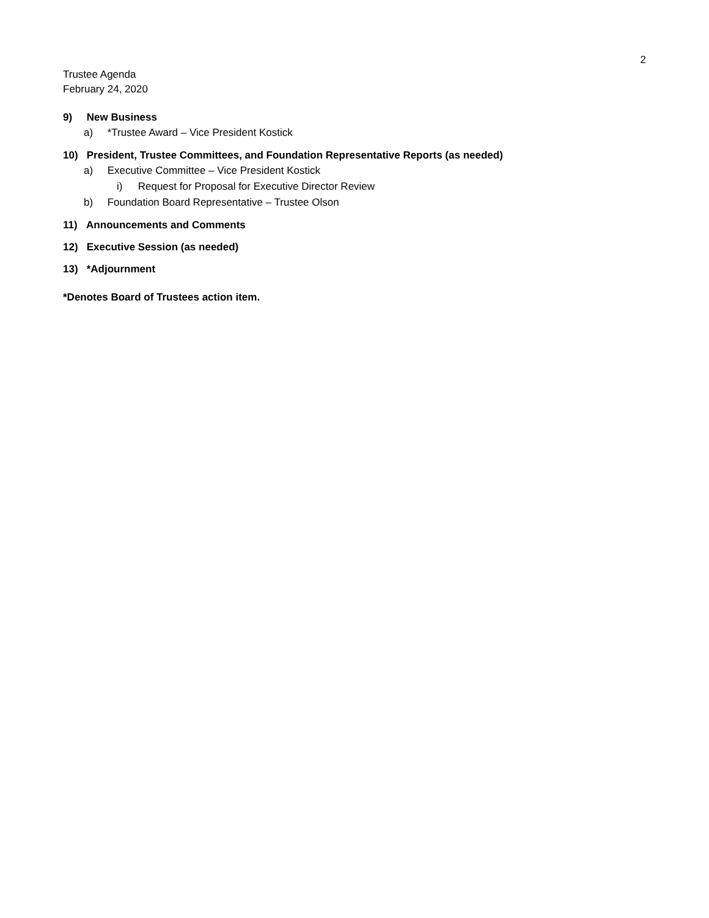2
Trustee Agenda
February 24, 2020
9) New Business
a) *Trustee Award – Vice President Kostick
10) President, Trustee Committees, and Foundation Representative Reports (as needed)
a) Executive Committee – Vice President Kostick
i) Request for Proposal for Executive Director Review
b) Foundation Board Representative – Trustee Olson
11) Announcements and Comments
12) Executive Session (as needed)
13) *Adjournment
*Denotes Board of Trustees action item.